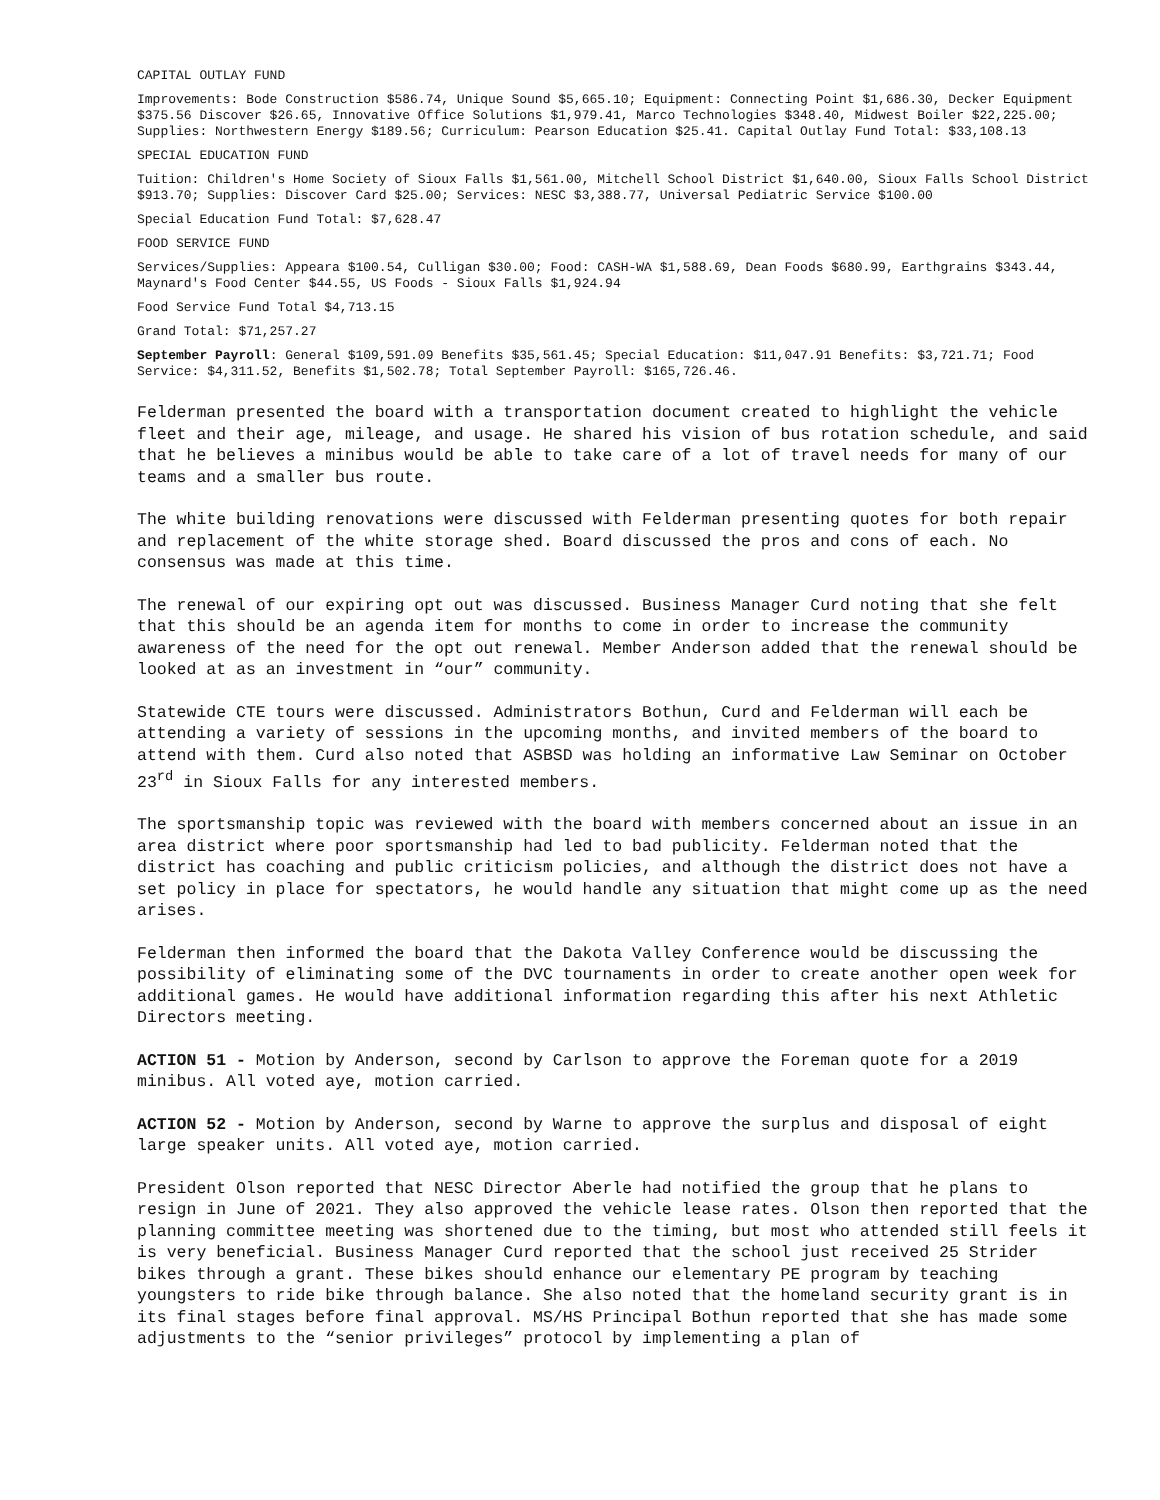CAPITAL OUTLAY FUND
Improvements: Bode Construction $586.74, Unique Sound $5,665.10; Equipment: Connecting Point $1,686.30, Decker Equipment $375.56 Discover $26.65, Innovative Office Solutions $1,979.41, Marco Technologies $348.40, Midwest Boiler $22,225.00; Supplies: Northwestern Energy $189.56; Curriculum: Pearson Education $25.41. Capital Outlay Fund Total: $33,108.13
SPECIAL EDUCATION FUND
Tuition: Children's Home Society of Sioux Falls $1,561.00, Mitchell School District $1,640.00, Sioux Falls School District $913.70; Supplies: Discover Card $25.00; Services: NESC $3,388.77, Universal Pediatric Service $100.00
Special Education Fund Total: $7,628.47
FOOD SERVICE FUND
Services/Supplies: Appeara $100.54, Culligan $30.00; Food: CASH-WA $1,588.69, Dean Foods $680.99, Earthgrains $343.44, Maynard's Food Center $44.55, US Foods - Sioux Falls $1,924.94
Food Service Fund Total $4,713.15
Grand Total: $71,257.27
September Payroll: General $109,591.09 Benefits $35,561.45; Special Education: $11,047.91 Benefits: $3,721.71; Food Service: $4,311.52, Benefits $1,502.78; Total September Payroll: $165,726.46.
Felderman presented the board with a transportation document created to highlight the vehicle fleet and their age, mileage, and usage. He shared his vision of bus rotation schedule, and said that he believes a minibus would be able to take care of a lot of travel needs for many of our teams and a smaller bus route.
The white building renovations were discussed with Felderman presenting quotes for both repair and replacement of the white storage shed. Board discussed the pros and cons of each. No consensus was made at this time.
The renewal of our expiring opt out was discussed. Business Manager Curd noting that she felt that this should be an agenda item for months to come in order to increase the community awareness of the need for the opt out renewal. Member Anderson added that the renewal should be looked at as an investment in “our” community.
Statewide CTE tours were discussed. Administrators Bothun, Curd and Felderman will each be attending a variety of sessions in the upcoming months, and invited members of the board to attend with them. Curd also noted that ASBSD was holding an informative Law Seminar on October 23<sup>rd</sup> in Sioux Falls for any interested members.
The sportsmanship topic was reviewed with the board with members concerned about an issue in an area district where poor sportsmanship had led to bad publicity. Felderman noted that the district has coaching and public criticism policies, and although the district does not have a set policy in place for spectators, he would handle any situation that might come up as the need arises.
Felderman then informed the board that the Dakota Valley Conference would be discussing the possibility of eliminating some of the DVC tournaments in order to create another open week for additional games. He would have additional information regarding this after his next Athletic Directors meeting.
ACTION 51 - Motion by Anderson, second by Carlson to approve the Foreman quote for a 2019 minibus. All voted aye, motion carried.
ACTION 52 - Motion by Anderson, second by Warne to approve the surplus and disposal of eight large speaker units. All voted aye, motion carried.
President Olson reported that NESC Director Aberle had notified the group that he plans to resign in June of 2021. They also approved the vehicle lease rates. Olson then reported that the planning committee meeting was shortened due to the timing, but most who attended still feels it is very beneficial. Business Manager Curd reported that the school just received 25 Strider bikes through a grant. These bikes should enhance our elementary PE program by teaching youngsters to ride bike through balance. She also noted that the homeland security grant is in its final stages before final approval. MS/HS Principal Bothun reported that she has made some adjustments to the “senior privileges” protocol by implementing a plan of